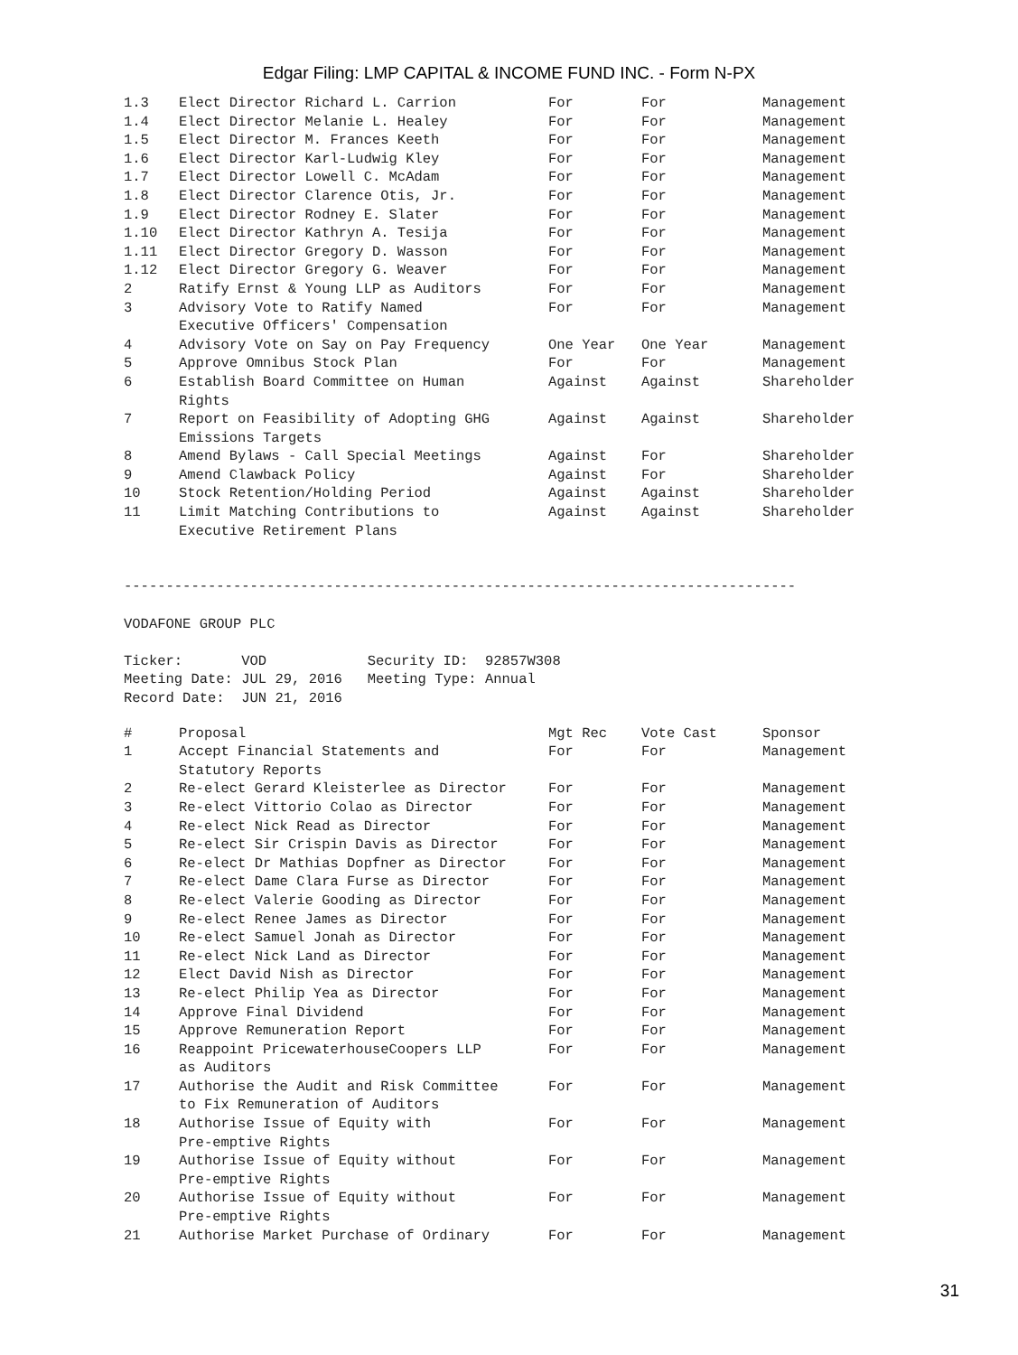Edgar Filing: LMP CAPITAL & INCOME FUND INC. - Form N-PX
| 1.3 | Elect Director Richard L. Carrion | For | For | Management |
| 1.4 | Elect Director Melanie L. Healey | For | For | Management |
| 1.5 | Elect Director M. Frances Keeth | For | For | Management |
| 1.6 | Elect Director Karl-Ludwig Kley | For | For | Management |
| 1.7 | Elect Director Lowell C. McAdam | For | For | Management |
| 1.8 | Elect Director Clarence Otis, Jr. | For | For | Management |
| 1.9 | Elect Director Rodney E. Slater | For | For | Management |
| 1.10 | Elect Director Kathryn A. Tesija | For | For | Management |
| 1.11 | Elect Director Gregory D. Wasson | For | For | Management |
| 1.12 | Elect Director Gregory G. Weaver | For | For | Management |
| 2 | Ratify Ernst & Young LLP as Auditors | For | For | Management |
| 3 | Advisory Vote to Ratify Named Executive Officers' Compensation | For | For | Management |
| 4 | Advisory Vote on Say on Pay Frequency | One Year | One Year | Management |
| 5 | Approve Omnibus Stock Plan | For | For | Management |
| 6 | Establish Board Committee on Human Rights | Against | Against | Shareholder |
| 7 | Report on Feasibility of Adopting GHG Emissions Targets | Against | Against | Shareholder |
| 8 | Amend Bylaws - Call Special Meetings | Against | For | Shareholder |
| 9 | Amend Clawback Policy | Against | For | Shareholder |
| 10 | Stock Retention/Holding Period | Against | Against | Shareholder |
| 11 | Limit Matching Contributions to Executive Retirement Plans | Against | Against | Shareholder |
--------------------------------------------------------------------------------

VODAFONE GROUP PLC

Ticker:       VOD            Security ID:  92857W308
Meeting Date: JUL 29, 2016   Meeting Type: Annual
Record Date:  JUN 21, 2016
| # | Proposal | Mgt Rec | Vote Cast | Sponsor |
| --- | --- | --- | --- | --- |
| 1 | Accept Financial Statements and Statutory Reports | For | For | Management |
| 2 | Re-elect Gerard Kleisterlee as Director | For | For | Management |
| 3 | Re-elect Vittorio Colao as Director | For | For | Management |
| 4 | Re-elect Nick Read as Director | For | For | Management |
| 5 | Re-elect Sir Crispin Davis as Director | For | For | Management |
| 6 | Re-elect Dr Mathias Dopfner as Director | For | For | Management |
| 7 | Re-elect Dame Clara Furse as Director | For | For | Management |
| 8 | Re-elect Valerie Gooding as Director | For | For | Management |
| 9 | Re-elect Renee James as Director | For | For | Management |
| 10 | Re-elect Samuel Jonah as Director | For | For | Management |
| 11 | Re-elect Nick Land as Director | For | For | Management |
| 12 | Elect David Nish as Director | For | For | Management |
| 13 | Re-elect Philip Yea as Director | For | For | Management |
| 14 | Approve Final Dividend | For | For | Management |
| 15 | Approve Remuneration Report | For | For | Management |
| 16 | Reappoint PricewaterhouseCoopers LLP as Auditors | For | For | Management |
| 17 | Authorise the Audit and Risk Committee to Fix Remuneration of Auditors | For | For | Management |
| 18 | Authorise Issue of Equity with Pre-emptive Rights | For | For | Management |
| 19 | Authorise Issue of Equity without Pre-emptive Rights | For | For | Management |
| 20 | Authorise Issue of Equity without Pre-emptive Rights | For | For | Management |
| 21 | Authorise Market Purchase of Ordinary | For | For | Management |
31